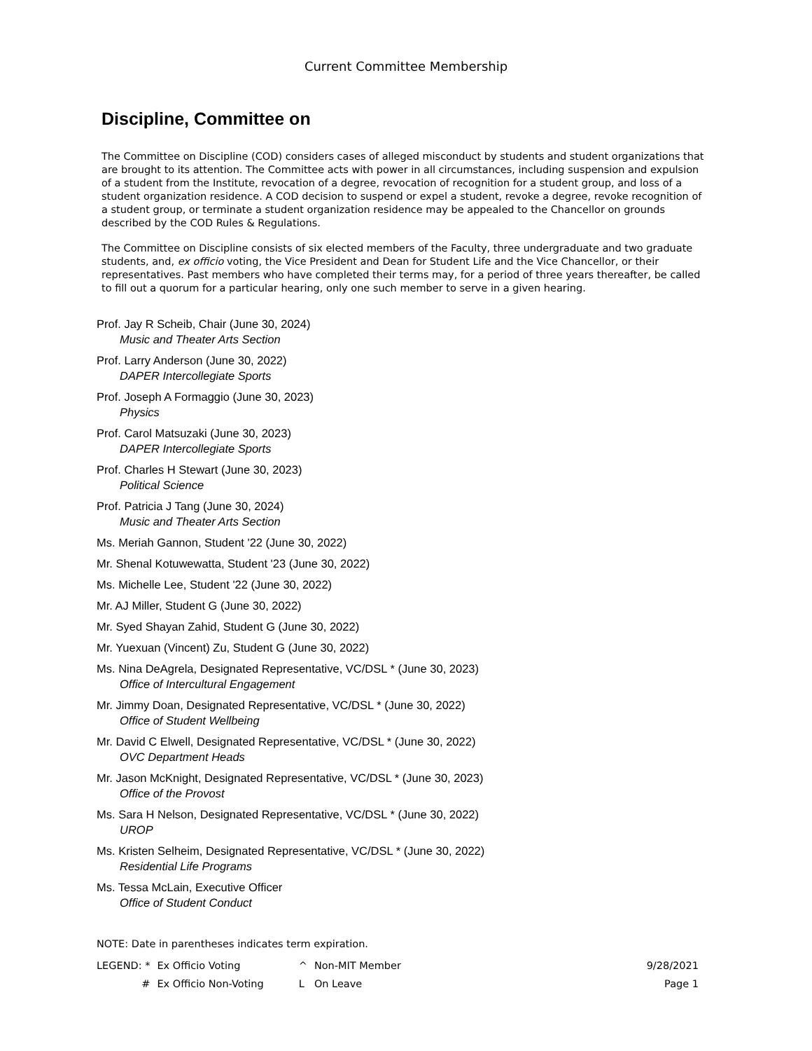Current Committee Membership
Discipline, Committee on
The Committee on Discipline (COD) considers cases of alleged misconduct by students and student organizations that are brought to its attention. The Committee acts with power in all circumstances, including suspension and expulsion of a student from the Institute, revocation of a degree, revocation of recognition for a student group, and loss of a student organization residence. A COD decision to suspend or expel a student, revoke a degree, revoke recognition of a student group, or terminate a student organization residence may be appealed to the Chancellor on grounds described by the COD Rules & Regulations.
The Committee on Discipline consists of six elected members of the Faculty, three undergraduate and two graduate students, and, ex officio voting, the Vice President and Dean for Student Life and the Vice Chancellor, or their representatives. Past members who have completed their terms may, for a period of three years thereafter, be called to fill out a quorum for a particular hearing, only one such member to serve in a given hearing.
Prof. Jay R Scheib, Chair (June 30, 2024)
Music and Theater Arts Section
Prof. Larry Anderson (June 30, 2022)
DAPER Intercollegiate Sports
Prof. Joseph A Formaggio (June 30, 2023)
Physics
Prof. Carol Matsuzaki (June 30, 2023)
DAPER Intercollegiate Sports
Prof. Charles H Stewart (June 30, 2023)
Political Science
Prof. Patricia J Tang (June 30, 2024)
Music and Theater Arts Section
Ms. Meriah Gannon, Student '22 (June 30, 2022)
Mr. Shenal Kotuwewatta, Student '23 (June 30, 2022)
Ms. Michelle Lee, Student '22 (June 30, 2022)
Mr. AJ Miller, Student G (June 30, 2022)
Mr. Syed Shayan Zahid, Student G (June 30, 2022)
Mr. Yuexuan (Vincent) Zu, Student G (June 30, 2022)
Ms. Nina DeAgrela, Designated Representative, VC/DSL * (June 30, 2023)
Office of Intercultural Engagement
Mr. Jimmy Doan, Designated Representative, VC/DSL * (June 30, 2022)
Office of Student Wellbeing
Mr. David C Elwell, Designated Representative, VC/DSL * (June 30, 2022)
OVC Department Heads
Mr. Jason McKnight, Designated Representative, VC/DSL * (June 30, 2023)
Office of the Provost
Ms. Sara H Nelson, Designated Representative, VC/DSL * (June 30, 2022)
UROP
Ms. Kristen Selheim, Designated Representative, VC/DSL * (June 30, 2022)
Residential Life Programs
Ms. Tessa McLain, Executive Officer
Office of Student Conduct
NOTE: Date in parentheses indicates term expiration.
| LEGEND: * | Ex Officio Voting | ^ | Non-MIT Member |
| # | Ex Officio Non-Voting | L | On Leave |
9/28/2021
Page 1